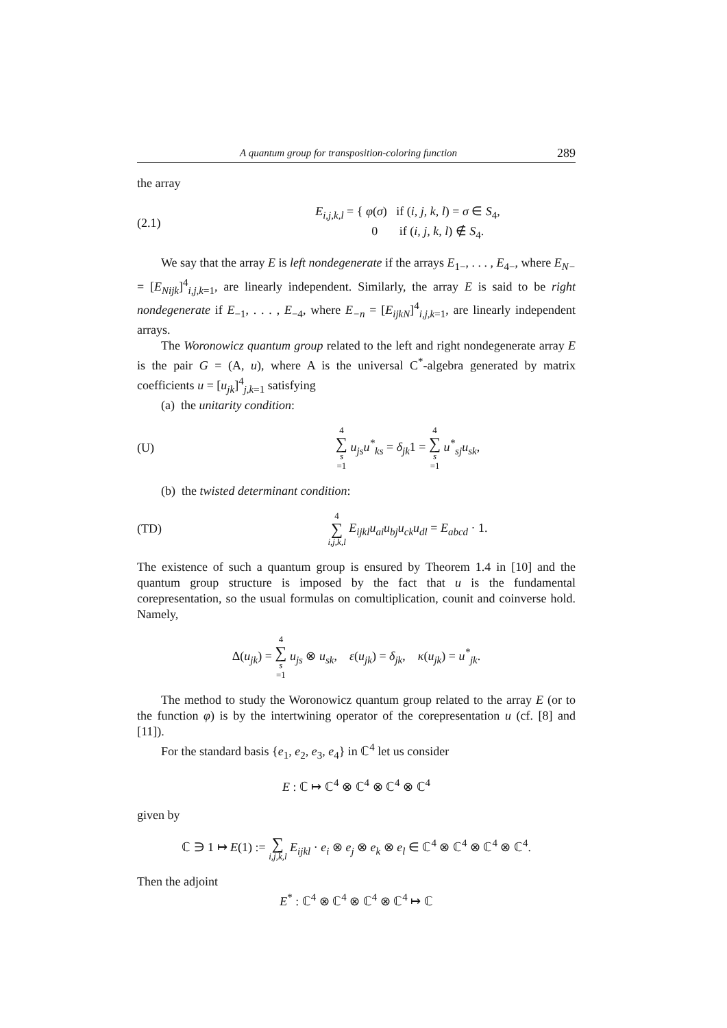A quantum group for transposition-coloring function 289
the array
(2.1) E<sub>i,j,k,l</sub> = { φ(σ) if (i, j, k, l) = σ ∈ S<sub>4</sub>,
0 if (i, j, k, l) ∉ S<sub>4</sub>.
We say that the array E is left nondegenerate if the arrays E<sub>1−</sub>, . . . , E<sub>4−</sub>, where E<sub>N−</sub> = [E<sub>Nijk</sub>]<sup>4</sup><sub>i,j,k=1</sub>, are linearly independent. Similarly, the array E is said to be right nondegenerate if E<sub>−1</sub>, . . . , E<sub>−4</sub>, where E<sub>−n</sub> = [E<sub>ijkN</sub>]<sup>4</sup><sub>i,j,k=1</sub>, are linearly independent arrays.
The Woronowicz quantum group related to the left and right nondegenerate array E is the pair G = (A, u), where A is the universal C<sup>*</sup>-algebra generated by matrix coefficients u = [u<sub>jk</sub>]<sup>4</sup><sub>j,k=1</sub> satisfying
(a) the unitarity condition:
(U) 4 ∑ s =1 u<sub>js</sub>u<sup>*</sup><sub>ks</sub> = δ<sub>jk</sub>1 = 4 ∑ s =1 u<sup>*</sup><sub>sj</sub>u<sub>sk</sub>,
(b) the twisted determinant condition:
(TD) 4 ∑ i,j,k,l E<sub>ijkl</sub>u<sub>ai</sub>u<sub>bj</sub>u<sub>ck</sub>u<sub>dl</sub> = E<sub>abcd</sub> · 1.
The existence of such a quantum group is ensured by Theorem 1.4 in [10] and the quantum group structure is imposed by the fact that u is the fundamental corepresentation, so the usual formulas on comultiplication, counit and coinverse hold. Namely,
Δ(u<sub>jk</sub>) = 4 ∑ s =1 u<sub>js</sub> ⊗ u<sub>sk</sub>, ε(u<sub>jk</sub>) = δ<sub>jk</sub>, κ(u<sub>jk</sub>) = u<sup>*</sup><sub>jk</sub>.
The method to study the Woronowicz quantum group related to the array E (or to the function φ) is by the intertwining operator of the corepresentation u (cf. [8] and [11]).
For the standard basis {e<sub>1</sub>, e<sub>2</sub>, e<sub>3</sub>, e<sub>4</sub>} in ℂ<sup>4</sup> let us consider
E : ℂ ↦ ℂ<sup>4</sup> ⊗ ℂ<sup>4</sup> ⊗ ℂ<sup>4</sup> ⊗ ℂ<sup>4</sup>
given by
ℂ ∋ 1 ↦ E(1) := ∑ i,j,k,l E<sub>ijkl</sub> · e<sub>i</sub> ⊗ e<sub>j</sub> ⊗ e<sub>k</sub> ⊗ e<sub>l</sub> ∈ ℂ<sup>4</sup> ⊗ ℂ<sup>4</sup> ⊗ ℂ<sup>4</sup> ⊗ ℂ<sup>4</sup>.
Then the adjoint
E<sup>*</sup> : ℂ<sup>4</sup> ⊗ ℂ<sup>4</sup> ⊗ ℂ<sup>4</sup> ⊗ ℂ<sup>4</sup> ↦ ℂ